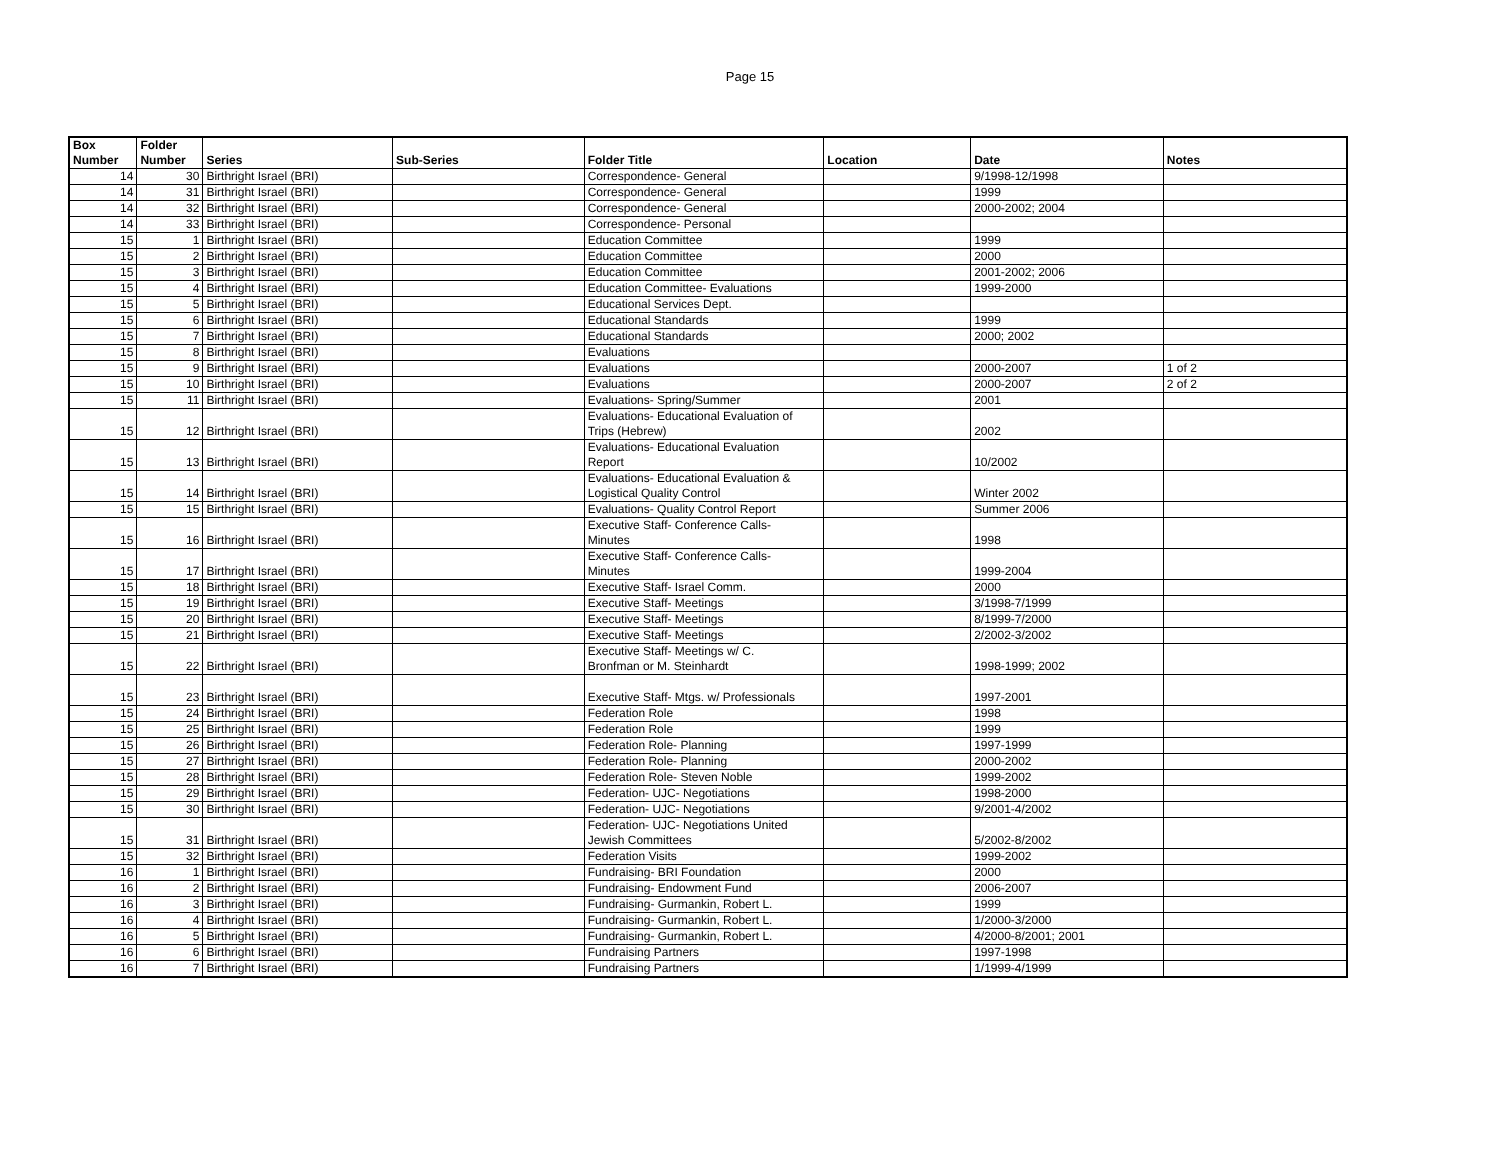Page 15
| Box Number | Folder Number | Series | Sub-Series | Folder Title | Location | Date | Notes |
| --- | --- | --- | --- | --- | --- | --- | --- |
| 14 | 30 | Birthright Israel (BRI) | | Correspondence- General | | 9/1998-12/1998 | |
| 14 | 31 | Birthright Israel (BRI) | | Correspondence- General | | 1999 | |
| 14 | 32 | Birthright Israel (BRI) | | Correspondence- General | | 2000-2002; 2004 | |
| 14 | 33 | Birthright Israel (BRI) | | Correspondence- Personal | | | |
| 15 | 1 | Birthright Israel (BRI) | | Education Committee | | 1999 | |
| 15 | 2 | Birthright Israel (BRI) | | Education Committee | | 2000 | |
| 15 | 3 | Birthright Israel (BRI) | | Education Committee | | 2001-2002; 2006 | |
| 15 | 4 | Birthright Israel (BRI) | | Education Committee- Evaluations | | 1999-2000 | |
| 15 | 5 | Birthright Israel (BRI) | | Educational Services Dept. | | | |
| 15 | 6 | Birthright Israel (BRI) | | Educational Standards | | 1999 | |
| 15 | 7 | Birthright Israel (BRI) | | Educational Standards | | 2000; 2002 | |
| 15 | 8 | Birthright Israel (BRI) | | Evaluations | | | |
| 15 | 9 | Birthright Israel (BRI) | | Evaluations | | 2000-2007 | 1 of 2 |
| 15 | 10 | Birthright Israel (BRI) | | Evaluations | | 2000-2007 | 2 of 2 |
| 15 | 11 | Birthright Israel (BRI) | | Evaluations- Spring/Summer | | 2001 | |
| 15 | 12 | Birthright Israel (BRI) | | Evaluations- Educational Evaluation of Trips (Hebrew) | | 2002 | |
| 15 | 13 | Birthright Israel (BRI) | | Evaluations- Educational Evaluation Report | | 10/2002 | |
| 15 | 14 | Birthright Israel (BRI) | | Evaluations- Educational Evaluation & Logistical Quality Control | | Winter 2002 | |
| 15 | 15 | Birthright Israel (BRI) | | Evaluations- Quality Control Report | | Summer 2006 | |
| 15 | 16 | Birthright Israel (BRI) | | Executive Staff- Conference Calls- Minutes | | 1998 | |
| 15 | 17 | Birthright Israel (BRI) | | Executive Staff- Conference Calls- Minutes | | 1999-2004 | |
| 15 | 18 | Birthright Israel (BRI) | | Executive Staff- Israel Comm. | | 2000 | |
| 15 | 19 | Birthright Israel (BRI) | | Executive Staff- Meetings | | 3/1998-7/1999 | |
| 15 | 20 | Birthright Israel (BRI) | | Executive Staff- Meetings | | 8/1999-7/2000 | |
| 15 | 21 | Birthright Israel (BRI) | | Executive Staff- Meetings | | 2/2002-3/2002 | |
| 15 | 22 | Birthright Israel (BRI) | | Executive Staff- Meetings w/ C. Bronfman or M. Steinhardt | | 1998-1999; 2002 | |
| 15 | 23 | Birthright Israel (BRI) | | Executive Staff- Mtgs. w/ Professionals | | 1997-2001 | |
| 15 | 24 | Birthright Israel (BRI) | | Federation Role | | 1998 | |
| 15 | 25 | Birthright Israel (BRI) | | Federation Role | | 1999 | |
| 15 | 26 | Birthright Israel (BRI) | | Federation Role- Planning | | 1997-1999 | |
| 15 | 27 | Birthright Israel (BRI) | | Federation Role- Planning | | 2000-2002 | |
| 15 | 28 | Birthright Israel (BRI) | | Federation Role- Steven Noble | | 1999-2002 | |
| 15 | 29 | Birthright Israel (BRI) | | Federation- UJC- Negotiations | | 1998-2000 | |
| 15 | 30 | Birthright Israel (BRI) | | Federation- UJC- Negotiations | | 9/2001-4/2002 | |
| 15 | 31 | Birthright Israel (BRI) | | Federation- UJC- Negotiations United Jewish Committees | | 5/2002-8/2002 | |
| 15 | 32 | Birthright Israel (BRI) | | Federation Visits | | 1999-2002 | |
| 16 | 1 | Birthright Israel (BRI) | | Fundraising- BRI Foundation | | 2000 | |
| 16 | 2 | Birthright Israel (BRI) | | Fundraising- Endowment Fund | | 2006-2007 | |
| 16 | 3 | Birthright Israel (BRI) | | Fundraising- Gurmankin, Robert L. | | 1999 | |
| 16 | 4 | Birthright Israel (BRI) | | Fundraising- Gurmankin, Robert L. | | 1/2000-3/2000 | |
| 16 | 5 | Birthright Israel (BRI) | | Fundraising- Gurmankin, Robert L. | | 4/2000-8/2001; 2001 | |
| 16 | 6 | Birthright Israel (BRI) | | Fundraising Partners | | 1997-1998 | |
| 16 | 7 | Birthright Israel (BRI) | | Fundraising Partners | | 1/1999-4/1999 | |